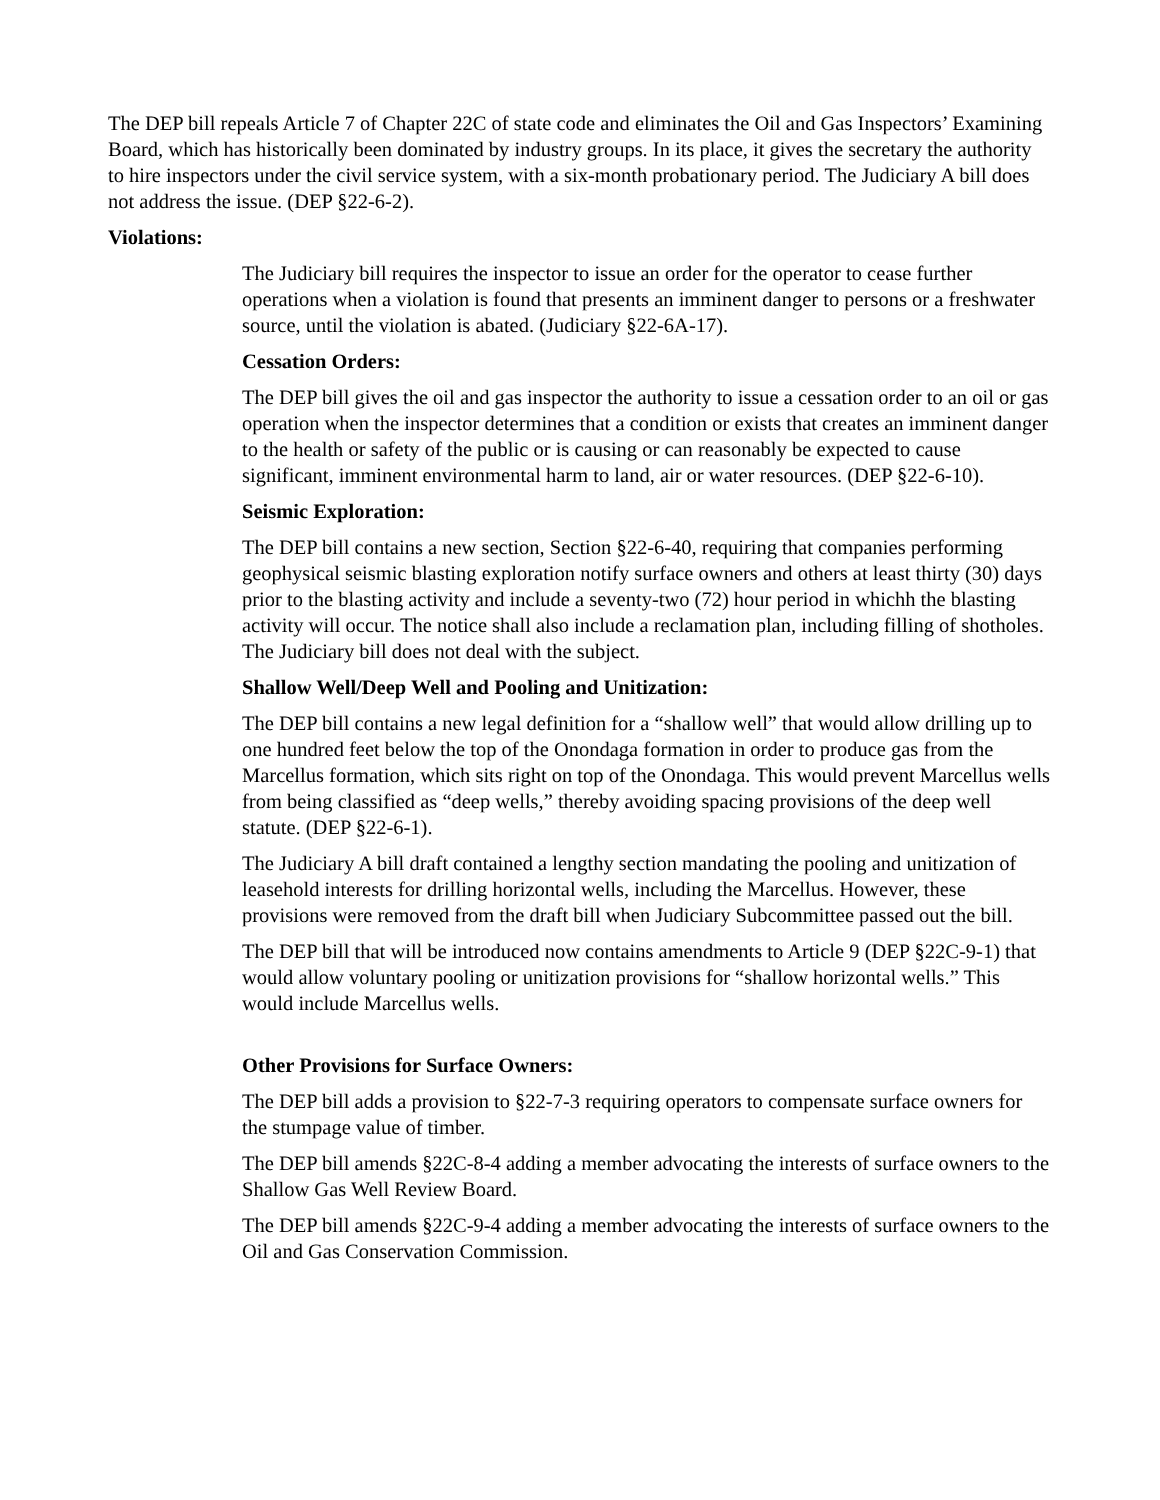The DEP bill repeals Article 7 of Chapter 22C of state code and eliminates the Oil and Gas Inspectors’ Examining Board, which has historically been dominated by industry groups. In its place, it gives the secretary the authority to hire inspectors under the civil service system, with a six-month probationary period. The Judiciary A bill does not address the issue. (DEP §22-6-2).
Violations:
The Judiciary bill requires the inspector to issue an order for the operator to cease further operations when a violation is found that presents an imminent danger to persons or a freshwater source, until the violation is abated. (Judiciary §22-6A-17).
Cessation Orders:
The DEP bill gives the oil and gas inspector the authority to issue a cessation order to an oil or gas operation when the inspector determines that a condition or exists that creates an imminent danger to the health or safety of the public or is causing or can reasonably be expected to cause significant, imminent environmental harm to land, air or water resources. (DEP §22-6-10).
Seismic Exploration:
The DEP bill contains a new section, Section §22-6-40, requiring that companies performing geophysical seismic blasting exploration notify surface owners and others at least thirty (30) days prior to the blasting activity and include a seventy-two (72) hour period in whichh the blasting activity will occur. The notice shall also include a reclamation plan, including filling of shotholes. The Judiciary bill does not deal with the subject.
Shallow Well/Deep Well and Pooling and Unitization:
The DEP bill contains a new legal definition for a “shallow well” that would allow drilling up to one hundred feet below the top of the Onondaga formation in order to produce gas from the Marcellus formation, which sits right on top of the Onondaga. This would prevent Marcellus wells from being classified as “deep wells,” thereby avoiding spacing provisions of the deep well statute. (DEP §22-6-1).
The Judiciary A bill draft contained a lengthy section mandating the pooling and unitization of leasehold interests for drilling horizontal wells, including the Marcellus. However, these provisions were removed from the draft bill when Judiciary Subcommittee passed out the bill.
The DEP bill that will be introduced now contains amendments to Article 9 (DEP §22C-9-1) that would allow voluntary pooling or unitization provisions for “shallow horizontal wells.” This would include Marcellus wells.
Other Provisions for Surface Owners:
The DEP bill adds a provision to §22-7-3 requiring operators to compensate surface owners for the stumpage value of timber.
The DEP bill amends §22C-8-4 adding a member advocating the interests of surface owners to the Shallow Gas Well Review Board.
The DEP bill amends §22C-9-4 adding a member advocating the interests of surface owners to the Oil and Gas Conservation Commission.